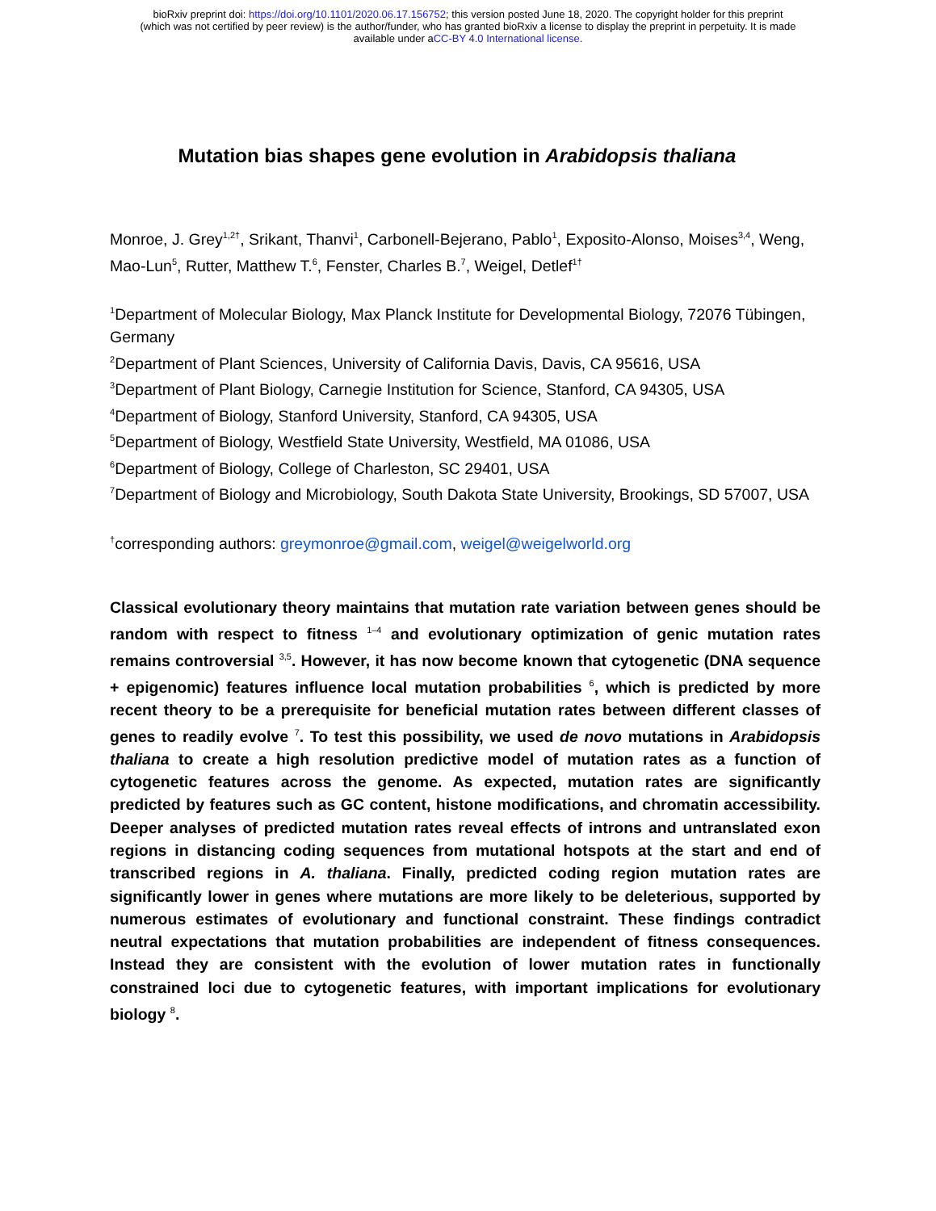bioRxiv preprint doi: https://doi.org/10.1101/2020.06.17.156752; this version posted June 18, 2020. The copyright holder for this preprint
(which was not certified by peer review) is the author/funder, who has granted bioRxiv a license to display the preprint in perpetuity. It is made
available under aCC-BY 4.0 International license.
Mutation bias shapes gene evolution in Arabidopsis thaliana
Monroe, J. Grey<sup>1,2†</sup>, Srikant, Thanvi<sup>1</sup>, Carbonell-Bejerano, Pablo<sup>1</sup>, Exposito-Alonso, Moises<sup>3,4</sup>, Weng, Mao-Lun<sup>5</sup>, Rutter, Matthew T.<sup>6</sup>, Fenster, Charles B.<sup>7</sup>, Weigel, Detlef<sup>1†</sup>
<sup>1</sup> Department of Molecular Biology, Max Planck Institute for Developmental Biology, 72076 Tübingen, Germany
<sup>2</sup> Department of Plant Sciences, University of California Davis, Davis, CA 95616, USA
<sup>3</sup> Department of Plant Biology, Carnegie Institution for Science, Stanford, CA 94305, USA
<sup>4</sup> Department of Biology, Stanford University, Stanford, CA 94305, USA
<sup>5</sup> Department of Biology, Westfield State University, Westfield, MA 01086, USA
<sup>6</sup> Department of Biology, College of Charleston, SC 29401, USA
<sup>7</sup> Department of Biology and Microbiology, South Dakota State University, Brookings, SD 57007, USA
<sup>†</sup> corresponding authors: greymonroe@gmail.com, weigel@weigelworld.org
Classical evolutionary theory maintains that mutation rate variation between genes should be random with respect to fitness <sup>1–4</sup> and evolutionary optimization of genic mutation rates remains controversial <sup>3,5</sup>. However, it has now become known that cytogenetic (DNA sequence + epigenomic) features influence local mutation probabilities <sup>6</sup>, which is predicted by more recent theory to be a prerequisite for beneficial mutation rates between different classes of genes to readily evolve <sup>7</sup>. To test this possibility, we used de novo mutations in Arabidopsis thaliana to create a high resolution predictive model of mutation rates as a function of cytogenetic features across the genome. As expected, mutation rates are significantly predicted by features such as GC content, histone modifications, and chromatin accessibility. Deeper analyses of predicted mutation rates reveal effects of introns and untranslated exon regions in distancing coding sequences from mutational hotspots at the start and end of transcribed regions in A. thaliana. Finally, predicted coding region mutation rates are significantly lower in genes where mutations are more likely to be deleterious, supported by numerous estimates of evolutionary and functional constraint. These findings contradict neutral expectations that mutation probabilities are independent of fitness consequences. Instead they are consistent with the evolution of lower mutation rates in functionally constrained loci due to cytogenetic features, with important implications for evolutionary biology <sup>8</sup>.